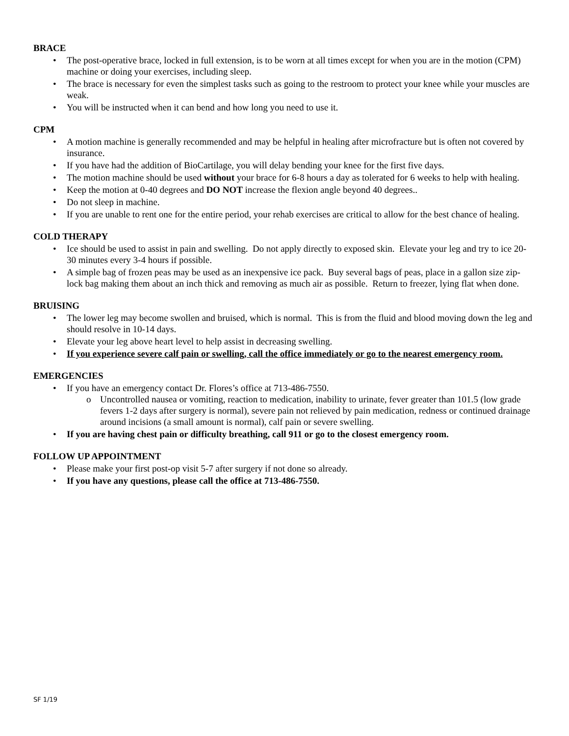BRACE
• The post-operative brace, locked in full extension, is to be worn at all times except for when you are in the motion (CPM) machine or doing your exercises, including sleep.
• The brace is necessary for even the simplest tasks such as going to the restroom to protect your knee while your muscles are weak.
• You will be instructed when it can bend and how long you need to use it.
CPM
• A motion machine is generally recommended and may be helpful in healing after microfracture but is often not covered by insurance.
• If you have had the addition of BioCartilage, you will delay bending your knee for the first five days.
• The motion machine should be used without your brace for 6-8 hours a day as tolerated for 6 weeks to help with healing.
• Keep the motion at 0-40 degrees and DO NOT increase the flexion angle beyond 40 degrees..
• Do not sleep in machine.
• If you are unable to rent one for the entire period, your rehab exercises are critical to allow for the best chance of healing.
COLD THERAPY
• Ice should be used to assist in pain and swelling. Do not apply directly to exposed skin. Elevate your leg and try to ice 20-30 minutes every 3-4 hours if possible.
• A simple bag of frozen peas may be used as an inexpensive ice pack. Buy several bags of peas, place in a gallon size zip-lock bag making them about an inch thick and removing as much air as possible. Return to freezer, lying flat when done.
BRUISING
• The lower leg may become swollen and bruised, which is normal. This is from the fluid and blood moving down the leg and should resolve in 10-14 days.
• Elevate your leg above heart level to help assist in decreasing swelling.
• If you experience severe calf pain or swelling, call the office immediately or go to the nearest emergency room.
EMERGENCIES
• If you have an emergency contact Dr. Flores’s office at 713-486-7550.
o Uncontrolled nausea or vomiting, reaction to medication, inability to urinate, fever greater than 101.5 (low grade fevers 1-2 days after surgery is normal), severe pain not relieved by pain medication, redness or continued drainage around incisions (a small amount is normal), calf pain or severe swelling.
• If you are having chest pain or difficulty breathing, call 911 or go to the closest emergency room.
FOLLOW UP APPOINTMENT
• Please make your first post-op visit 5-7 after surgery if not done so already.
• If you have any questions, please call the office at 713-486-7550.
SF 1/19